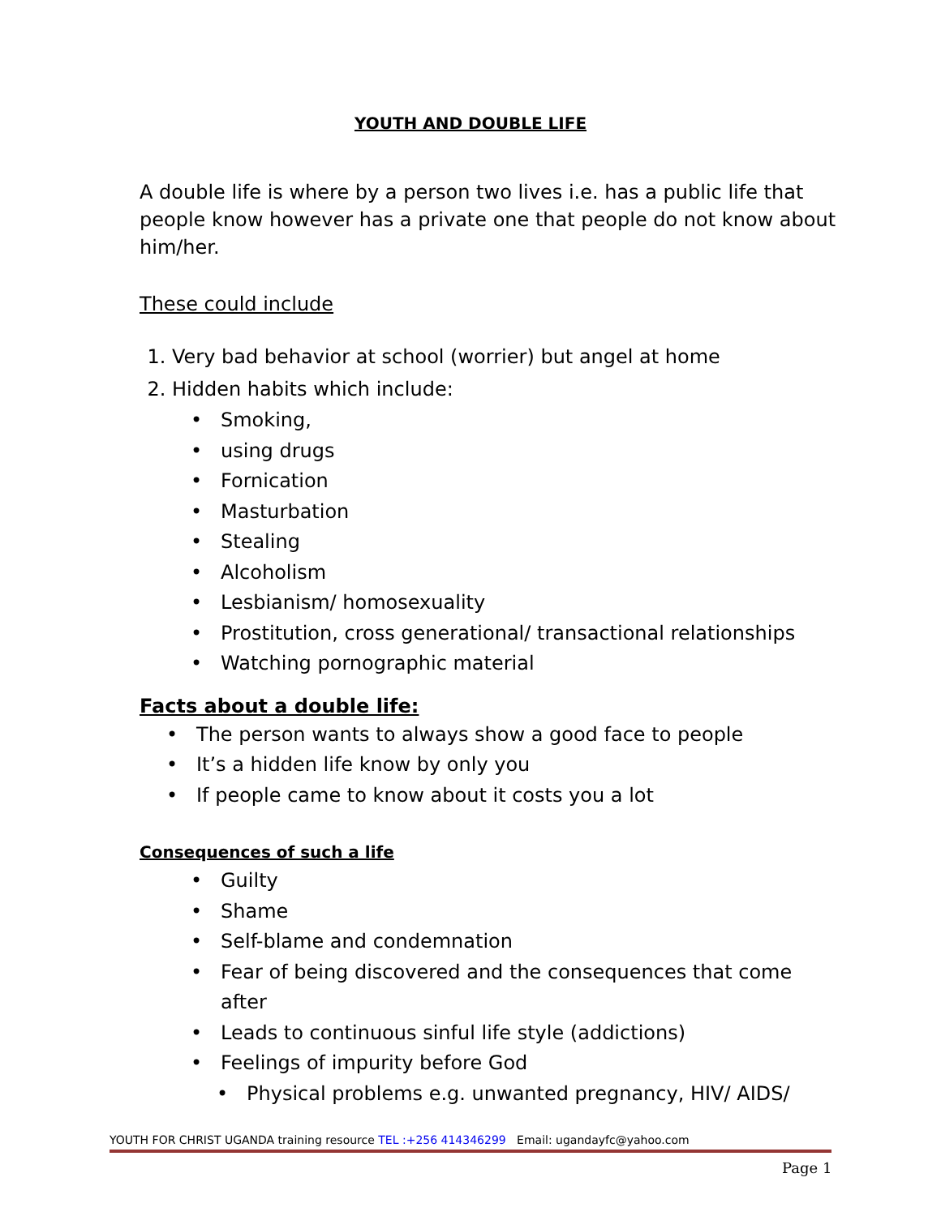YOUTH AND DOUBLE LIFE
A double life is where by a person two lives i.e. has a public life that people know however has a private one that people do not know about him/her.
These could include
1. Very bad behavior at school (worrier) but angel at home
2. Hidden habits which include:
Smoking,
using drugs
Fornication
Masturbation
Stealing
Alcoholism
Lesbianism/ homosexuality
Prostitution, cross generational/ transactional relationships
Watching pornographic material
Facts about a double life:
The person wants to always show a good face to people
It’s a hidden life know by only you
If people came to know about it costs you a lot
Consequences of such a life
Guilty
Shame
Self-blame and condemnation
Fear of being discovered and the consequences that come after
Leads to continuous sinful life style (addictions)
Feelings of impurity before God
Physical problems e.g. unwanted pregnancy, HIV/ AIDS/
YOUTH FOR CHRIST UGANDA training resource TEL :+256 414346299 Email: ugandayfc@yahoo.com
Page 1